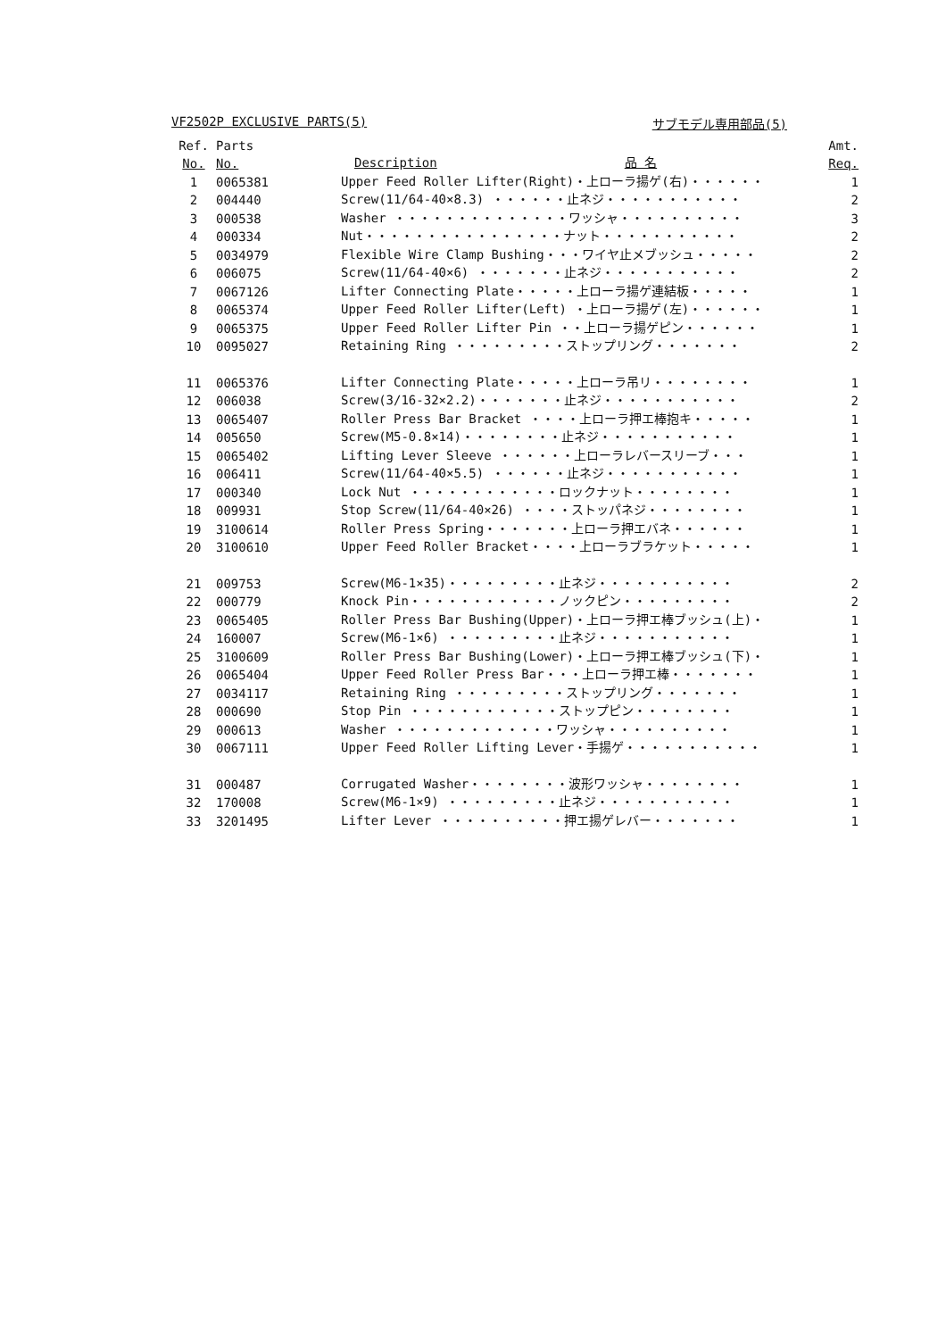VF2502P EXCLUSIVE PARTS(5) サブモデル専用部品(5)
| Ref. | Parts | | Amt. |
| --- | --- | --- | --- |
| No. | No. | Description 品 名 | Req. |
| 1 | 0065381 | Upper Feed Roller Lifter(Right)・上ローラ揚ゲ(右)・・・・・・ | 1 |
| 2 | 004440 | Screw(11/64-40×8.3) ・・・・・・止ネジ・・・・・・・・・・・ | 2 |
| 3 | 000538 | Washer ・・・・・・・・・・・・・・ワッシャ・・・・・・・・・・ | 3 |
| 4 | 000334 | Nut・・・・・・・・・・・・・・・・ナット・・・・・・・・・・・ | 2 |
| 5 | 0034979 | Flexible Wire Clamp Bushing・・・ワイヤ止メブッシュ・・・・・ | 2 |
| 6 | 006075 | Screw(11/64-40×6) ・・・・・・・止ネジ・・・・・・・・・・・ | 2 |
| 7 | 0067126 | Lifter Connecting Plate・・・・・上ローラ揚ゲ連結板・・・・・ | 1 |
| 8 | 0065374 | Upper Feed Roller Lifter(Left) ・上ローラ揚ゲ(左)・・・・・・ | 1 |
| 9 | 0065375 | Upper Feed Roller Lifter Pin ・・上ローラ揚ゲピン・・・・・・ | 1 |
| 10 | 0095027 | Retaining Ring ・・・・・・・・・ストップリング・・・・・・・ | 2 |
| 11 | 0065376 | Lifter Connecting Plate・・・・・上ローラ吊リ・・・・・・・・ | 1 |
| 12 | 006038 | Screw(3/16-32×2.2)・・・・・・・止ネジ・・・・・・・・・・・ | 2 |
| 13 | 0065407 | Roller Press Bar Bracket ・・・・上ローラ押エ棒抱キ・・・・・ | 1 |
| 14 | 005650 | Screw(M5-0.8×14)・・・・・・・・止ネジ・・・・・・・・・・・ | 1 |
| 15 | 0065402 | Lifting Lever Sleeve ・・・・・・上ローラレバースリーブ・・・ | 1 |
| 16 | 006411 | Screw(11/64-40×5.5) ・・・・・・止ネジ・・・・・・・・・・・ | 1 |
| 17 | 000340 | Lock Nut ・・・・・・・・・・・・ロックナット・・・・・・・・ | 1 |
| 18 | 009931 | Stop Screw(11/64-40×26) ・・・・ストッパネジ・・・・・・・・ | 1 |
| 19 | 3100614 | Roller Press Spring・・・・・・・上ローラ押エバネ・・・・・・ | 1 |
| 20 | 3100610 | Upper Feed Roller Bracket・・・・上ローラブラケット・・・・・ | 1 |
| 21 | 009753 | Screw(M6-1×35)・・・・・・・・・止ネジ・・・・・・・・・・・ | 2 |
| 22 | 000779 | Knock Pin・・・・・・・・・・・・ノックピン・・・・・・・・・ | 2 |
| 23 | 0065405 | Roller Press Bar Bushing(Upper)・上ローラ押エ棒ブッシュ(上)・ | 1 |
| 24 | 160007 | Screw(M6-1×6) ・・・・・・・・・止ネジ・・・・・・・・・・・ | 1 |
| 25 | 3100609 | Roller Press Bar Bushing(Lower)・上ローラ押エ棒ブッシュ(下)・ | 1 |
| 26 | 0065404 | Upper Feed Roller Press Bar・・・上ローラ押エ棒・・・・・・・ | 1 |
| 27 | 0034117 | Retaining Ring ・・・・・・・・・ストップリング・・・・・・・ | 1 |
| 28 | 000690 | Stop Pin ・・・・・・・・・・・・ストップピン・・・・・・・・ | 1 |
| 29 | 000613 | Washer ・・・・・・・・・・・・・ワッシャ・・・・・・・・・・ | 1 |
| 30 | 0067111 | Upper Feed Roller Lifting Lever・手揚ゲ・・・・・・・・・・・ | 1 |
| 31 | 000487 | Corrugated Washer・・・・・・・・波形ワッシャ・・・・・・・・ | 1 |
| 32 | 170008 | Screw(M6-1×9) ・・・・・・・・・止ネジ・・・・・・・・・・・ | 1 |
| 33 | 3201495 | Lifter Lever ・・・・・・・・・・押エ揚ゲレバー・・・・・・・ | 1 |